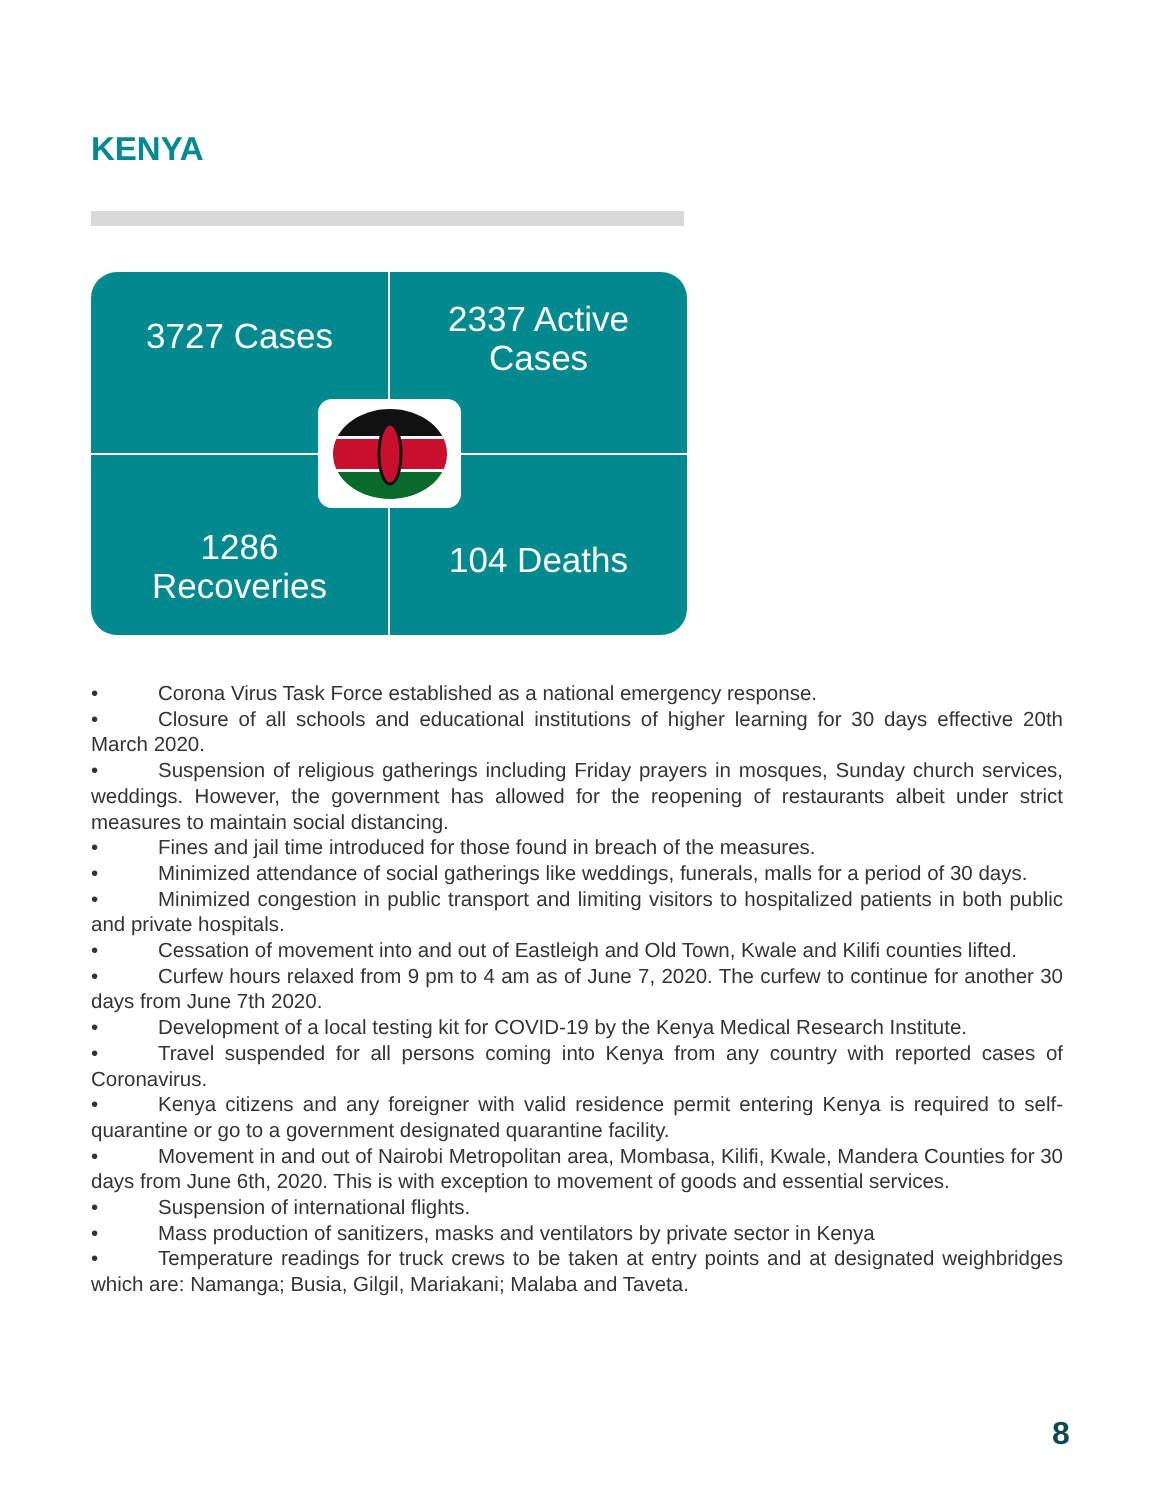KENYA
3727 Cases
2337 Active
Cases
1286
Recoveries
104 Deaths
• Corona Virus Task Force established as a national emergency response.
• Closure of all schools and educational institutions of higher learning for 30 days effective 20th March 2020.
• Suspension of religious gatherings including Friday prayers in mosques, Sunday church services, weddings. However, the government has allowed for the reopening of restaurants albeit under strict measures to maintain social distancing.
• Fines and jail time introduced for those found in breach of the measures.
• Minimized attendance of social gatherings like weddings, funerals, malls for a period of 30 days.
• Minimized congestion in public transport and limiting visitors to hospitalized patients in both public and private hospitals.
• Cessation of movement into and out of Eastleigh and Old Town, Kwale and Kilifi counties lifted.
• Curfew hours relaxed from 9 pm to 4 am as of June 7, 2020. The curfew to continue for another 30 days from June 7th 2020.
• Development of a local testing kit for COVID-19 by the Kenya Medical Research Institute.
• Travel suspended for all persons coming into Kenya from any country with reported cases of Coronavirus.
• Kenya citizens and any foreigner with valid residence permit entering Kenya is required to self-quarantine or go to a government designated quarantine facility.
• Movement in and out of Nairobi Metropolitan area, Mombasa, Kilifi, Kwale, Mandera Counties for 30 days from June 6th, 2020. This is with exception to movement of goods and essential services.
• Suspension of international flights.
• Mass production of sanitizers, masks and ventilators by private sector in Kenya
• Temperature readings for truck crews to be taken at entry points and at designated weighbridges which are: Namanga; Busia, Gilgil, Mariakani; Malaba and Taveta.
8